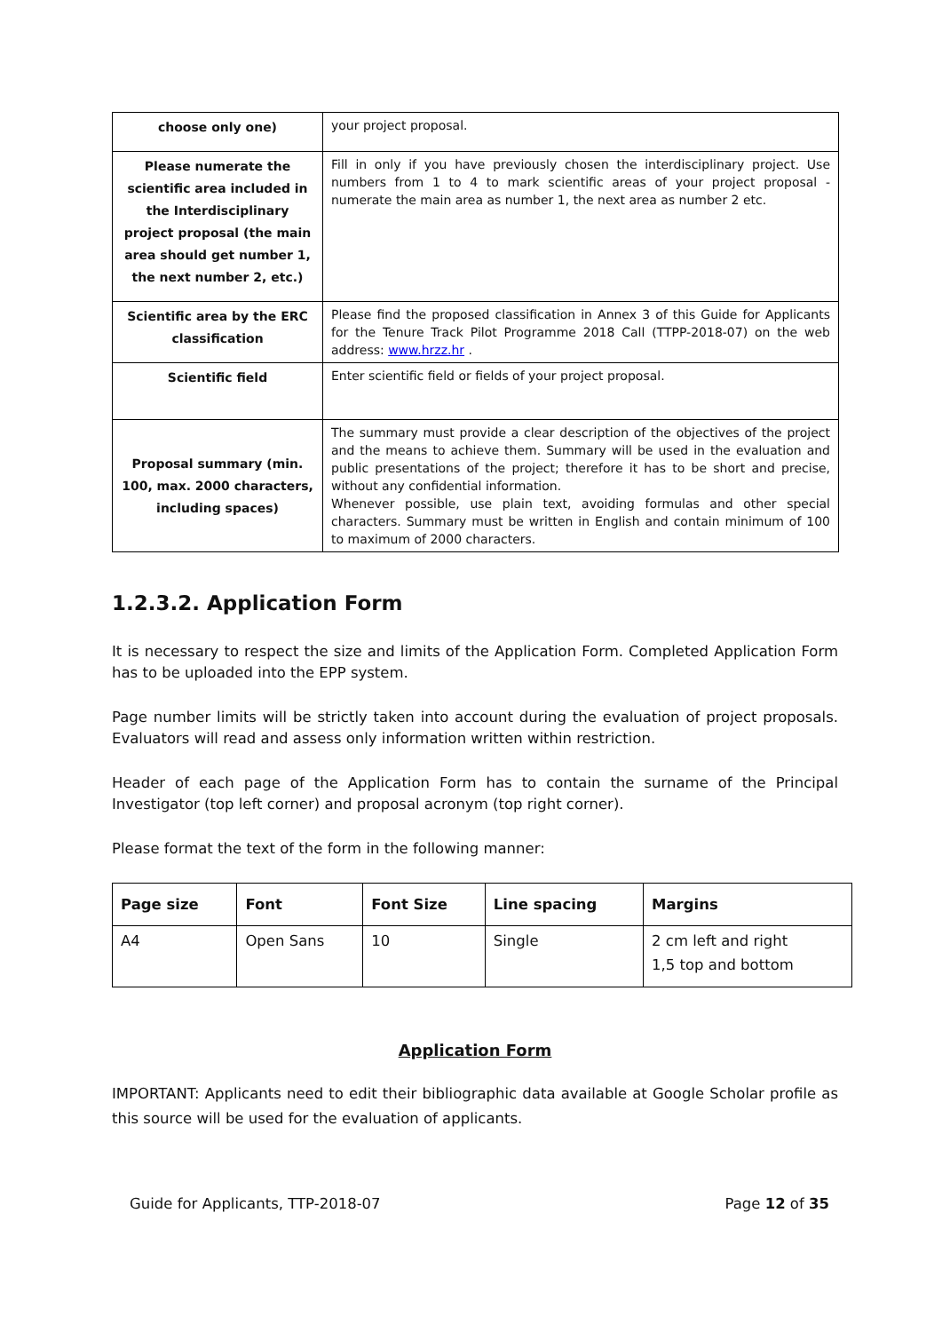| choose only one) | your project proposal. |
| Please numerate the scientific area included in the Interdisciplinary project proposal (the main area should get number 1, the next number 2, etc.) | Fill in only if you have previously chosen the interdisciplinary project. Use numbers from 1 to 4 to mark scientific areas of your project proposal - numerate the main area as number 1, the next area as number 2 etc. |
| Scientific area by the ERC classification | Please find the proposed classification in Annex 3 of this Guide for Applicants for the Tenure Track Pilot Programme 2018 Call (TTPP-2018-07) on the web address: www.hrzz.hr . |
| Scientific field | Enter scientific field or fields of your project proposal. |
| Proposal summary (min. 100, max. 2000 characters, including spaces) | The summary must provide a clear description of the objectives of the project and the means to achieve them. Summary will be used in the evaluation and public presentations of the project; therefore it has to be short and precise, without any confidential information. Whenever possible, use plain text, avoiding formulas and other special characters. Summary must be written in English and contain minimum of 100 to maximum of 2000 characters. |
1.2.3.2. Application Form
It is necessary to respect the size and limits of the Application Form. Completed Application Form has to be uploaded into the EPP system.
Page number limits will be strictly taken into account during the evaluation of project proposals. Evaluators will read and assess only information written within restriction.
Header of each page of the Application Form has to contain the surname of the Principal Investigator (top left corner) and proposal acronym (top right corner).
Please format the text of the form in the following manner:
| Page size | Font | Font Size | Line spacing | Margins |
| --- | --- | --- | --- | --- |
| A4 | Open Sans | 10 | Single | 2 cm left and right 1,5 top and bottom |
Application Form
IMPORTANT: Applicants need to edit their bibliographic data available at Google Scholar profile as this source will be used for the evaluation of applicants.
Guide for Applicants, TTP-2018-07 Page 12 of 35